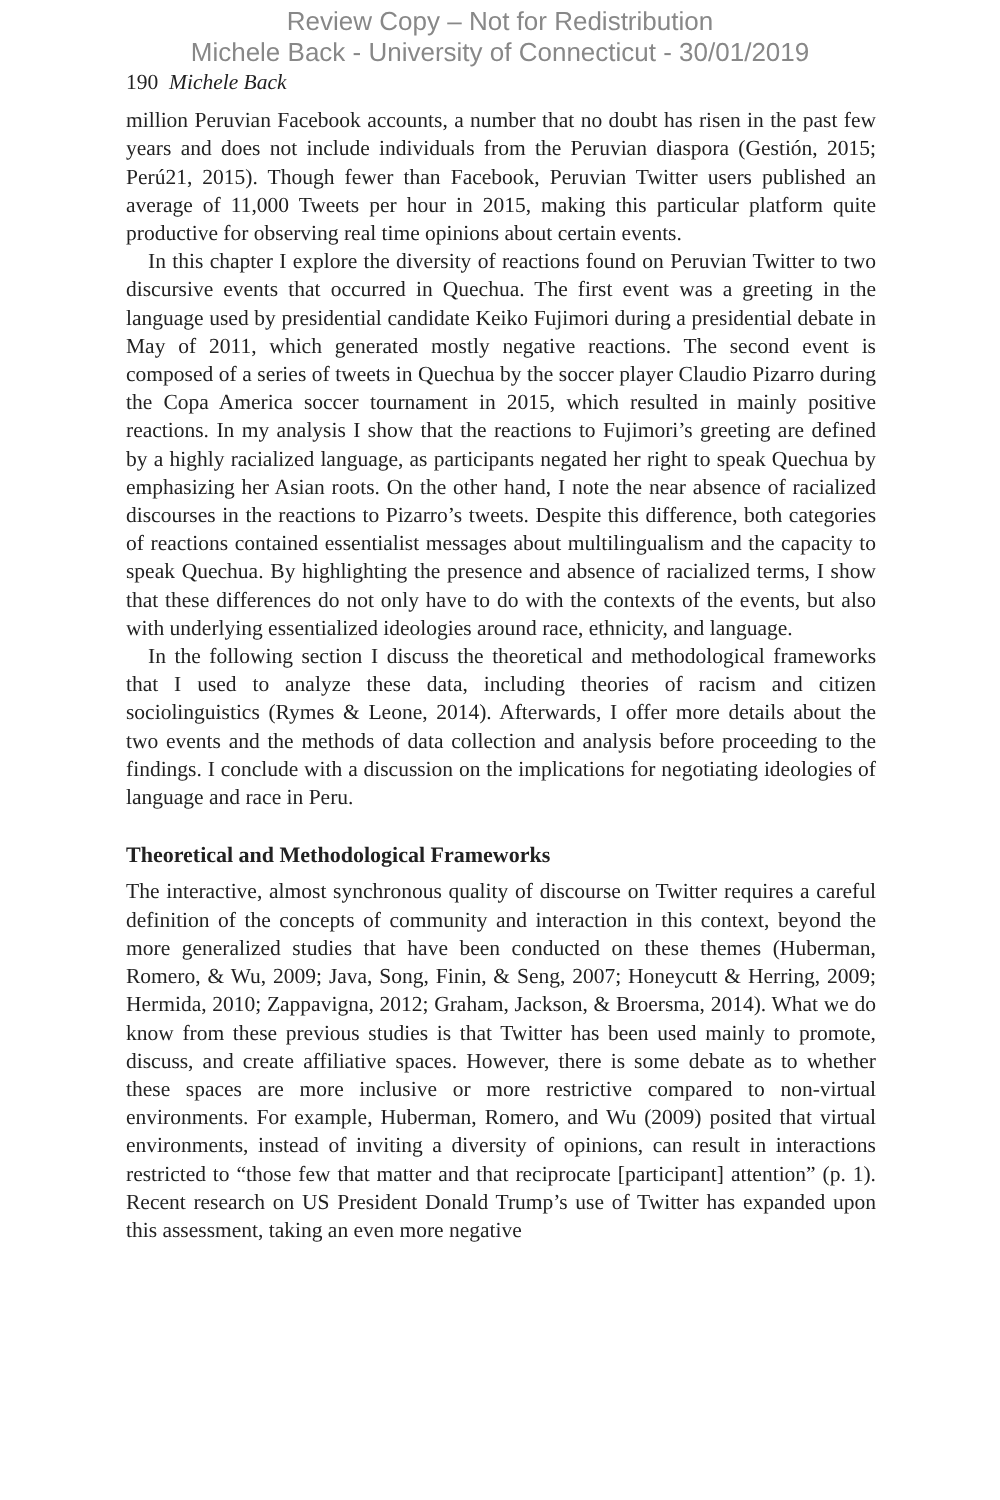Review Copy – Not for Redistribution
Michele Back - University of Connecticut - 30/01/2019
190 Michele Back
million Peruvian Facebook accounts, a number that no doubt has risen in the past few years and does not include individuals from the Peruvian diaspora (Gestión, 2015; Perú21, 2015). Though fewer than Facebook, Peruvian Twitter users published an average of 11,000 Tweets per hour in 2015, making this particular platform quite productive for observing real time opinions about certain events.
In this chapter I explore the diversity of reactions found on Peruvian Twitter to two discursive events that occurred in Quechua. The first event was a greeting in the language used by presidential candidate Keiko Fujimori during a presidential debate in May of 2011, which generated mostly negative reactions. The second event is composed of a series of tweets in Quechua by the soccer player Claudio Pizarro during the Copa America soccer tournament in 2015, which resulted in mainly positive reactions. In my analysis I show that the reactions to Fujimori’s greeting are defined by a highly racialized language, as participants negated her right to speak Quechua by emphasizing her Asian roots. On the other hand, I note the near absence of racialized discourses in the reactions to Pizarro’s tweets. Despite this difference, both categories of reactions contained essentialist messages about multilingualism and the capacity to speak Quechua. By highlighting the presence and absence of racialized terms, I show that these differences do not only have to do with the contexts of the events, but also with underlying essentialized ideologies around race, ethnicity, and language.
In the following section I discuss the theoretical and methodological frameworks that I used to analyze these data, including theories of racism and citizen sociolinguistics (Rymes & Leone, 2014). Afterwards, I offer more details about the two events and the methods of data collection and analysis before proceeding to the findings. I conclude with a discussion on the implications for negotiating ideologies of language and race in Peru.
Theoretical and Methodological Frameworks
The interactive, almost synchronous quality of discourse on Twitter requires a careful definition of the concepts of community and interaction in this context, beyond the more generalized studies that have been conducted on these themes (Huberman, Romero, & Wu, 2009; Java, Song, Finin, & Seng, 2007; Honeycutt & Herring, 2009; Hermida, 2010; Zappavigna, 2012; Graham, Jackson, & Broersma, 2014). What we do know from these previous studies is that Twitter has been used mainly to promote, discuss, and create affiliative spaces. However, there is some debate as to whether these spaces are more inclusive or more restrictive compared to non-virtual environments. For example, Huberman, Romero, and Wu (2009) posited that virtual environments, instead of inviting a diversity of opinions, can result in interactions restricted to “those few that matter and that reciprocate [participant] attention” (p. 1). Recent research on US President Donald Trump’s use of Twitter has expanded upon this assessment, taking an even more negative